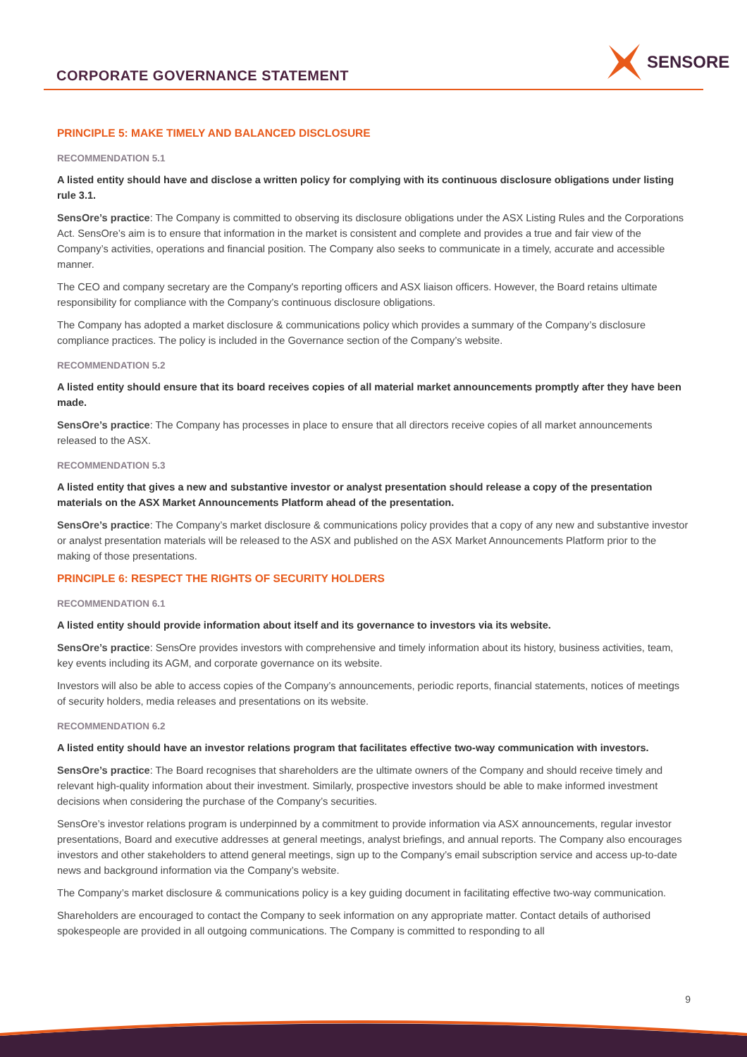CORPORATE GOVERNANCE STATEMENT
SENSORE
PRINCIPLE 5: MAKE TIMELY AND BALANCED DISCLOSURE
RECOMMENDATION 5.1
A listed entity should have and disclose a written policy for complying with its continuous disclosure obligations under listing rule 3.1.
SensOre’s practice: The Company is committed to observing its disclosure obligations under the ASX Listing Rules and the Corporations Act. SensOre’s aim is to ensure that information in the market is consistent and complete and provides a true and fair view of the Company’s activities, operations and financial position. The Company also seeks to communicate in a timely, accurate and accessible manner.
The CEO and company secretary are the Company's reporting officers and ASX liaison officers. However, the Board retains ultimate responsibility for compliance with the Company’s continuous disclosure obligations.
The Company has adopted a market disclosure & communications policy which provides a summary of the Company’s disclosure compliance practices. The policy is included in the Governance section of the Company’s website.
RECOMMENDATION 5.2
A listed entity should ensure that its board receives copies of all material market announcements promptly after they have been made.
SensOre’s practice: The Company has processes in place to ensure that all directors receive copies of all market announcements released to the ASX.
RECOMMENDATION 5.3
A listed entity that gives a new and substantive investor or analyst presentation should release a copy of the presentation materials on the ASX Market Announcements Platform ahead of the presentation.
SensOre’s practice: The Company’s market disclosure & communications policy provides that a copy of any new and substantive investor or analyst presentation materials will be released to the ASX and published on the ASX Market Announcements Platform prior to the making of those presentations.
PRINCIPLE 6: RESPECT THE RIGHTS OF SECURITY HOLDERS
RECOMMENDATION 6.1
A listed entity should provide information about itself and its governance to investors via its website.
SensOre’s practice: SensOre provides investors with comprehensive and timely information about its history, business activities, team, key events including its AGM, and corporate governance on its website.
Investors will also be able to access copies of the Company’s announcements, periodic reports, financial statements, notices of meetings of security holders, media releases and presentations on its website.
RECOMMENDATION 6.2
A listed entity should have an investor relations program that facilitates effective two-way communication with investors.
SensOre’s practice: The Board recognises that shareholders are the ultimate owners of the Company and should receive timely and relevant high-quality information about their investment. Similarly, prospective investors should be able to make informed investment decisions when considering the purchase of the Company’s securities.
SensOre’s investor relations program is underpinned by a commitment to provide information via ASX announcements, regular investor presentations, Board and executive addresses at general meetings, analyst briefings, and annual reports. The Company also encourages investors and other stakeholders to attend general meetings, sign up to the Company’s email subscription service and access up-to-date news and background information via the Company’s website.
The Company’s market disclosure & communications policy is a key guiding document in facilitating effective two-way communication.
Shareholders are encouraged to contact the Company to seek information on any appropriate matter. Contact details of authorised spokespeople are provided in all outgoing communications. The Company is committed to responding to all
9